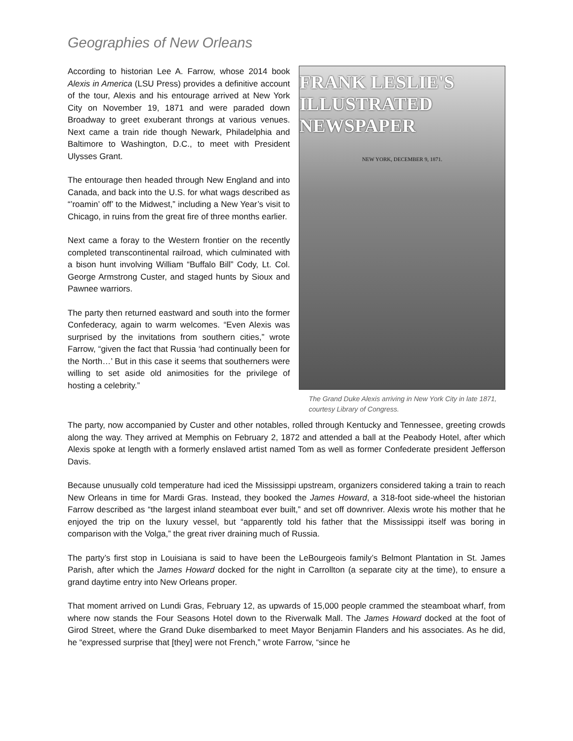Geographies of New Orleans
According to historian Lee A. Farrow, whose 2014 book Alexis in America (LSU Press) provides a definitive account of the tour, Alexis and his entourage arrived at New York City on November 19, 1871 and were paraded down Broadway to greet exuberant throngs at various venues. Next came a train ride though Newark, Philadelphia and Baltimore to Washington, D.C., to meet with President Ulysses Grant.
The entourage then headed through New England and into Canada, and back into the U.S. for what wags described as “’roamin’ off’ to the Midwest,” including a New Year’s visit to Chicago, in ruins from the great fire of three months earlier.
Next came a foray to the Western frontier on the recently completed transcontinental railroad, which culminated with a bison hunt involving William “Buffalo Bill” Cody, Lt. Col. George Armstrong Custer, and staged hunts by Sioux and Pawnee warriors.
The party then returned eastward and south into the former Confederacy, again to warm welcomes. “Even Alexis was surprised by the invitations from southern cities,” wrote Farrow, “given the fact that Russia ‘had continually been for the North…’ But in this case it seems that southerners were willing to set aside old animosities for the privilege of hosting a celebrity.”
FRANK LESLIE'S ILLUSTRATED NEWSPAPER
NEW YORK, DECEMBER 9, 1871.
The Grand Duke Alexis arriving in New York City in late 1871, courtesy Library of Congress.
The party, now accompanied by Custer and other notables, rolled through Kentucky and Tennessee, greeting crowds along the way. They arrived at Memphis on February 2, 1872 and attended a ball at the Peabody Hotel, after which Alexis spoke at length with a formerly enslaved artist named Tom as well as former Confederate president Jefferson Davis.
Because unusually cold temperature had iced the Mississippi upstream, organizers considered taking a train to reach New Orleans in time for Mardi Gras. Instead, they booked the James Howard, a 318-foot side-wheel the historian Farrow described as “the largest inland steamboat ever built,” and set off downriver. Alexis wrote his mother that he enjoyed the trip on the luxury vessel, but “apparently told his father that the Mississippi itself was boring in comparison with the Volga,” the great river draining much of Russia.
The party’s first stop in Louisiana is said to have been the LeBourgeois family’s Belmont Plantation in St. James Parish, after which the James Howard docked for the night in Carrollton (a separate city at the time), to ensure a grand daytime entry into New Orleans proper.
That moment arrived on Lundi Gras, February 12, as upwards of 15,000 people crammed the steamboat wharf, from where now stands the Four Seasons Hotel down to the Riverwalk Mall. The James Howard docked at the foot of Girod Street, where the Grand Duke disembarked to meet Mayor Benjamin Flanders and his associates. As he did, he “expressed surprise that [they] were not French,” wrote Farrow, “since he